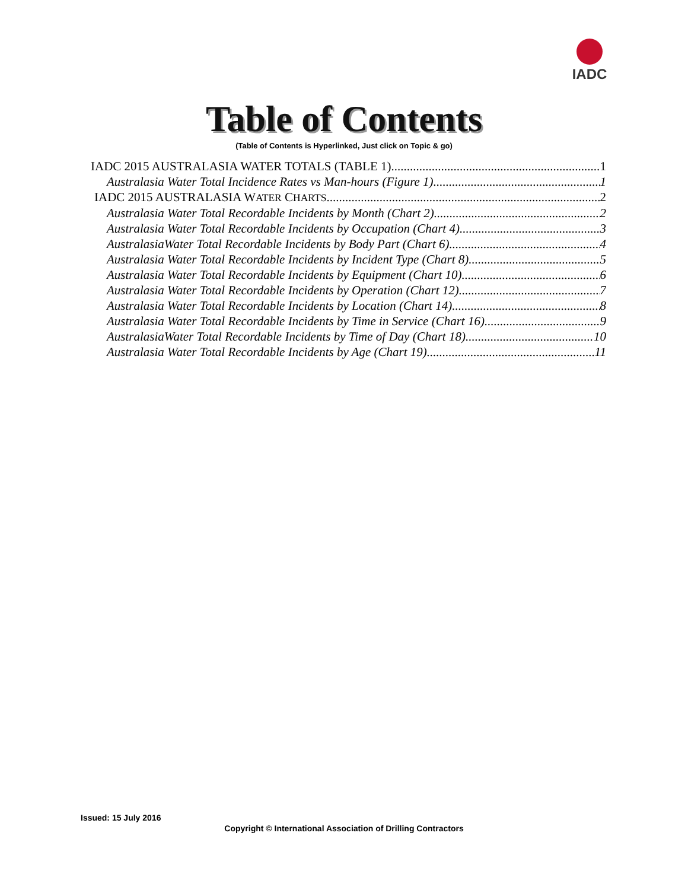IADC
Table of Contents
(Table of Contents is Hyperlinked, Just click on Topic & go)
IADC 2015 AUSTRALASIA WATER TOTALS (TABLE 1) 1
Australasia Water Total Incidence Rates vs Man-hours (Figure 1) 1
IADC 2015 AUSTRALASIA WATER CHARTS 2
Australasia Water Total Recordable Incidents by Month (Chart 2) 2
Australasia Water Total Recordable Incidents by Occupation (Chart 4) 3
AustralasiaWater Total Recordable Incidents by Body Part (Chart 6) 4
Australasia Water Total Recordable Incidents by Incident Type (Chart 8) 5
Australasia Water Total Recordable Incidents by Equipment (Chart 10) 6
Australasia Water Total Recordable Incidents by Operation (Chart 12) 7
Australasia Water Total Recordable Incidents by Location (Chart 14) 8
Australasia Water Total Recordable Incidents by Time in Service (Chart 16) 9
AustralasiaWater Total Recordable Incidents by Time of Day (Chart 18) 10
Australasia Water Total Recordable Incidents by Age (Chart 19) 11
Issued: 15 July 2016
Copyright © International Association of Drilling Contractors